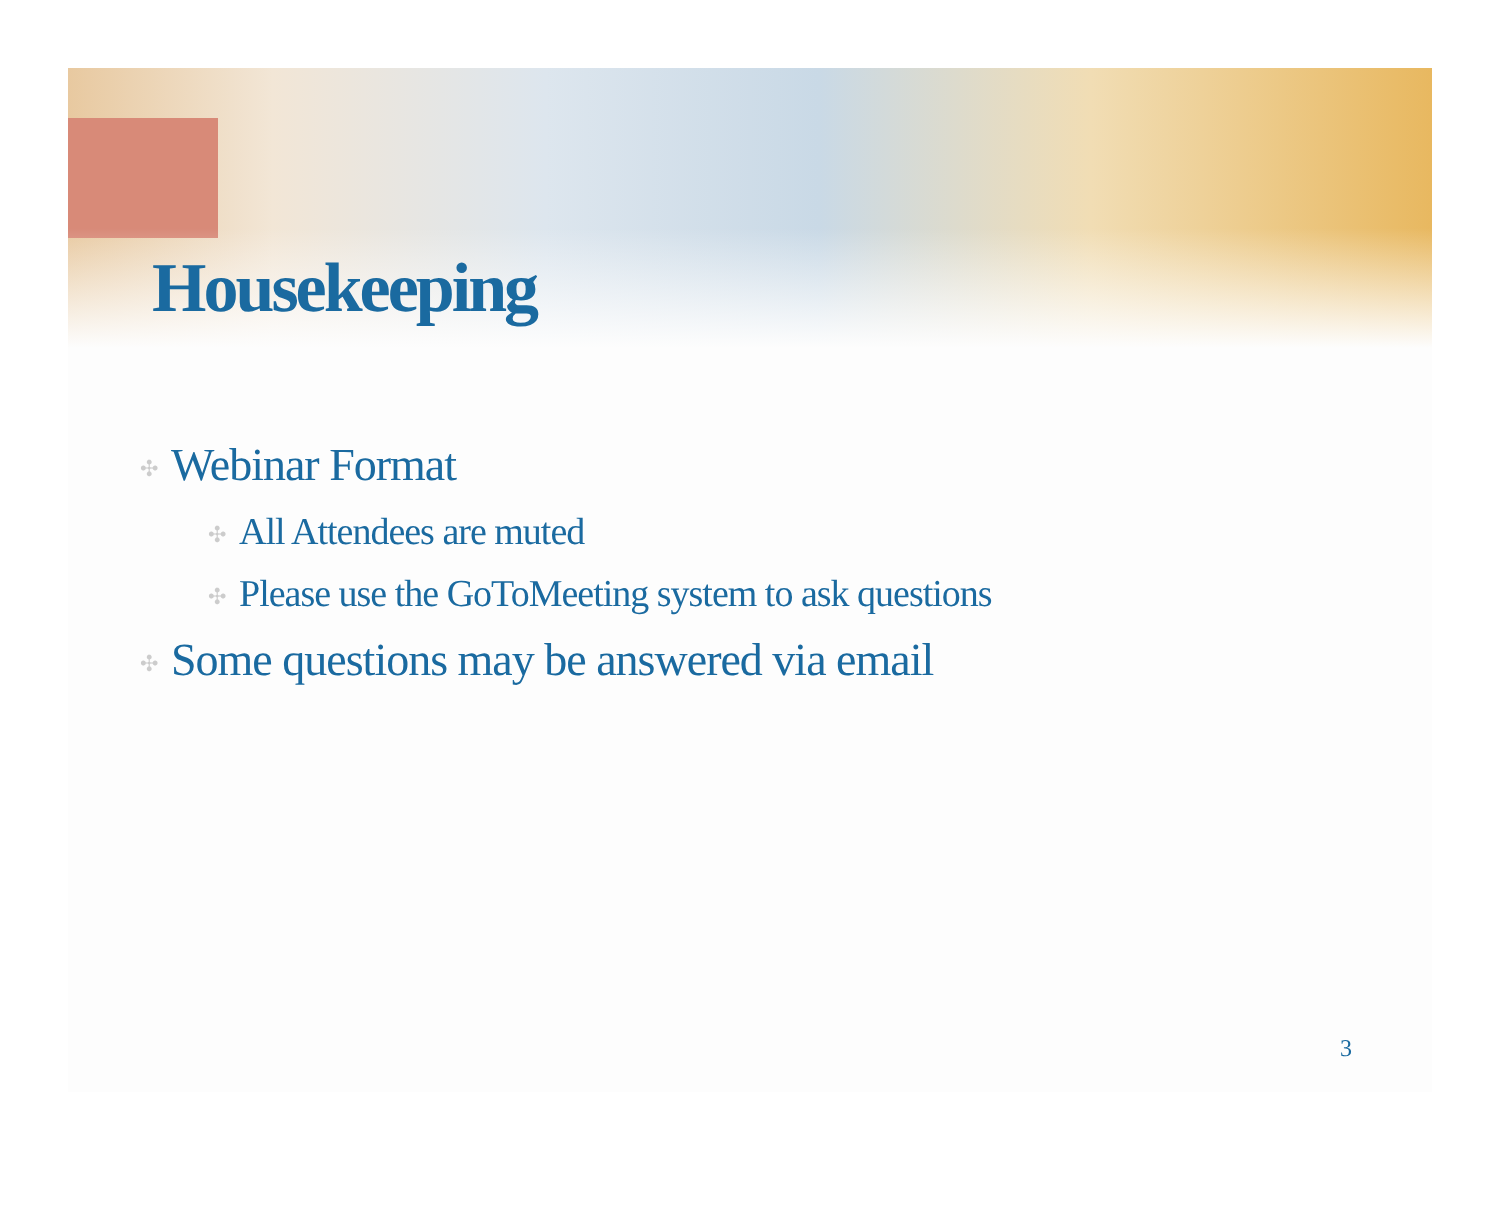Housekeeping
✣ Webinar Format
✣ All Attendees are muted
✣ Please use the GoToMeeting system to ask questions
✣ Some questions may be answered via email
3